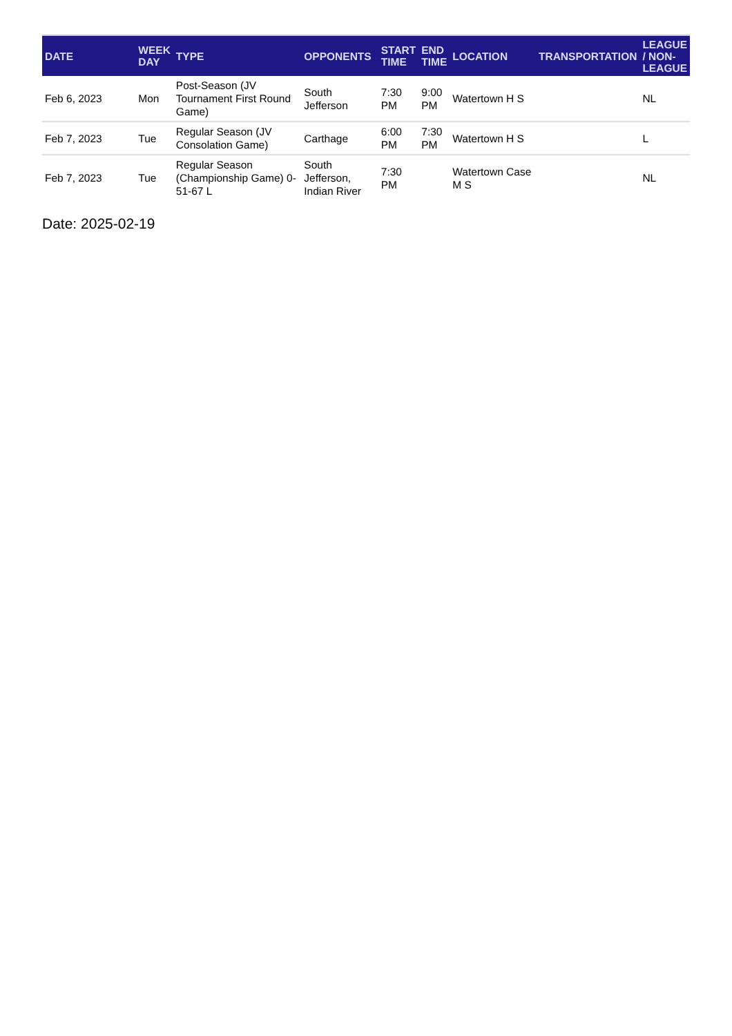| DATE | WEEK DAY | TYPE | OPPONENTS | START TIME | END TIME | LOCATION | TRANSPORTATION | LEAGUE / NON-LEAGUE |
| --- | --- | --- | --- | --- | --- | --- | --- | --- |
| Feb 6, 2023 | Mon | Post-Season (JV Tournament First Round Game) | South Jefferson | 7:30 PM | 9:00 PM | Watertown H S | | NL |
| Feb 7, 2023 | Tue | Regular Season (JV Consolation Game) | Carthage | 6:00 PM | 7:30 PM | Watertown H S | | L |
| Feb 7, 2023 | Tue | Regular Season (Championship Game) 0-51-67 L | South Jefferson, Indian River | 7:30 PM | | Watertown Case M S | | NL |
Date: 2025-02-19